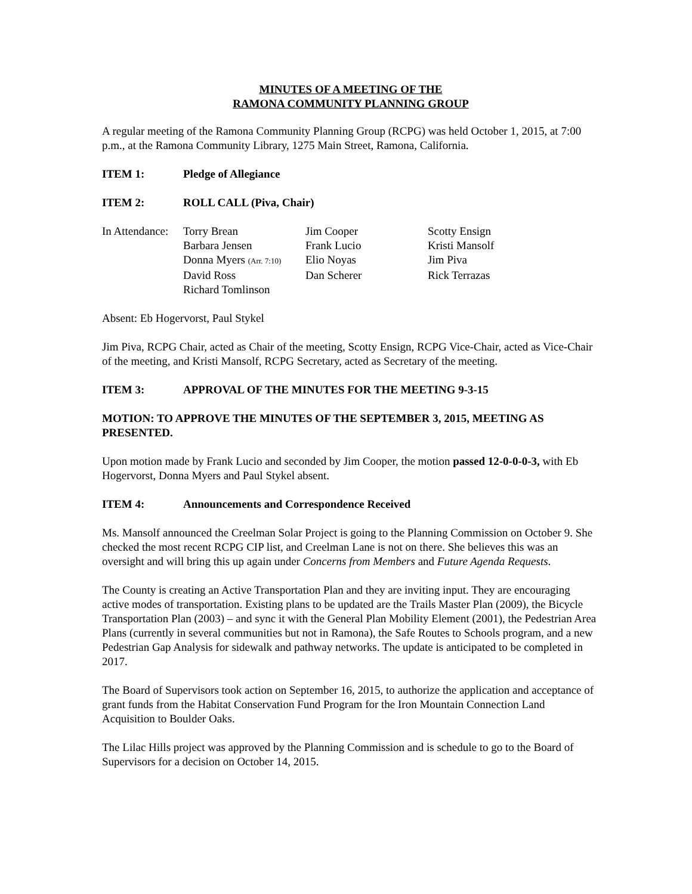MINUTES OF A MEETING OF THE
RAMONA COMMUNITY PLANNING GROUP
A regular meeting of the Ramona Community Planning Group (RCPG) was held October 1, 2015, at 7:00 p.m., at the Ramona Community Library, 1275 Main Street, Ramona, California.
ITEM 1: Pledge of Allegiance
ITEM 2: ROLL CALL (Piva, Chair)
| In Attendance: | Torry Brean | Jim Cooper | Scotty Ensign |
| | Barbara Jensen | Frank Lucio | Kristi Mansolf |
| | Donna Myers (Arr. 7:10) | Elio Noyas | Jim Piva |
| | David Ross | Dan Scherer | Rick Terrazas |
| | Richard Tomlinson | | |
Absent: Eb Hogervorst, Paul Stykel
Jim Piva, RCPG Chair, acted as Chair of the meeting, Scotty Ensign, RCPG Vice-Chair, acted as Vice-Chair of the meeting, and Kristi Mansolf, RCPG Secretary, acted as Secretary of the meeting.
ITEM 3: APPROVAL OF THE MINUTES FOR THE MEETING 9-3-15
MOTION: TO APPROVE THE MINUTES OF THE SEPTEMBER 3, 2015, MEETING AS PRESENTED.
Upon motion made by Frank Lucio and seconded by Jim Cooper, the motion passed 12-0-0-0-3, with Eb Hogervorst, Donna Myers and Paul Stykel absent.
ITEM 4: Announcements and Correspondence Received
Ms. Mansolf announced the Creelman Solar Project is going to the Planning Commission on October 9. She checked the most recent RCPG CIP list, and Creelman Lane is not on there. She believes this was an oversight and will bring this up again under Concerns from Members and Future Agenda Requests.
The County is creating an Active Transportation Plan and they are inviting input. They are encouraging active modes of transportation. Existing plans to be updated are the Trails Master Plan (2009), the Bicycle Transportation Plan (2003) – and sync it with the General Plan Mobility Element (2001), the Pedestrian Area Plans (currently in several communities but not in Ramona), the Safe Routes to Schools program, and a new Pedestrian Gap Analysis for sidewalk and pathway networks. The update is anticipated to be completed in 2017.
The Board of Supervisors took action on September 16, 2015, to authorize the application and acceptance of grant funds from the Habitat Conservation Fund Program for the Iron Mountain Connection Land Acquisition to Boulder Oaks.
The Lilac Hills project was approved by the Planning Commission and is schedule to go to the Board of Supervisors for a decision on October 14, 2015.